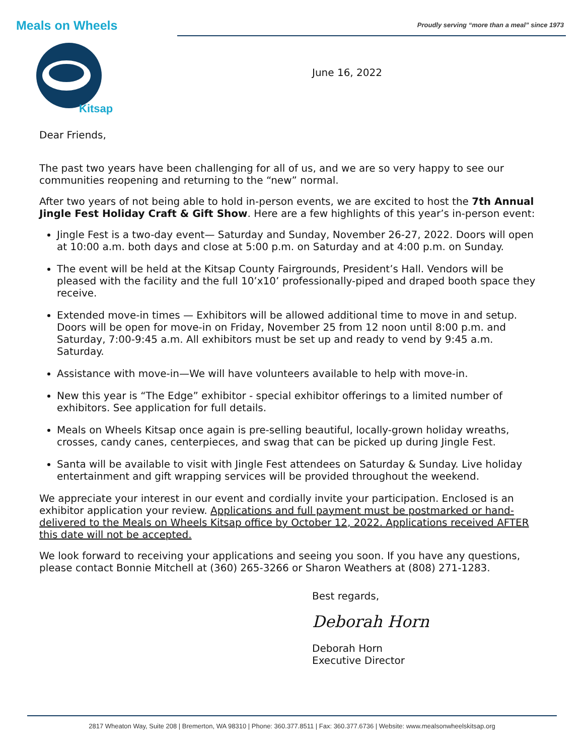Meals on Wheels
Kitsap
Proudly serving “more than a meal” since 1973
June 16, 2022
Dear Friends,
The past two years have been challenging for all of us, and we are so very happy to see our communities reopening and returning to the “new” normal.
After two years of not being able to hold in-person events, we are excited to host the 7th Annual Jingle Fest Holiday Craft & Gift Show. Here are a few highlights of this year’s in-person event:
Jingle Fest is a two-day event— Saturday and Sunday, November 26-27, 2022. Doors will open at 10:00 a.m. both days and close at 5:00 p.m. on Saturday and at 4:00 p.m. on Sunday.
The event will be held at the Kitsap County Fairgrounds, President’s Hall. Vendors will be pleased with the facility and the full 10’x10’ professionally-piped and draped booth space they receive.
Extended move-in times — Exhibitors will be allowed additional time to move in and setup. Doors will be open for move-in on Friday, November 25 from 12 noon until 8:00 p.m. and Saturday, 7:00-9:45 a.m. All exhibitors must be set up and ready to vend by 9:45 a.m. Saturday.
Assistance with move-in—We will have volunteers available to help with move-in.
New this year is “The Edge” exhibitor - special exhibitor offerings to a limited number of exhibitors. See application for full details.
Meals on Wheels Kitsap once again is pre-selling beautiful, locally-grown holiday wreaths, crosses, candy canes, centerpieces, and swag that can be picked up during Jingle Fest.
Santa will be available to visit with Jingle Fest attendees on Saturday & Sunday. Live holiday entertainment and gift wrapping services will be provided throughout the weekend.
We appreciate your interest in our event and cordially invite your participation. Enclosed is an exhibitor application your review. Applications and full payment must be postmarked or hand-delivered to the Meals on Wheels Kitsap office by October 12, 2022. Applications received AFTER this date will not be accepted.
We look forward to receiving your applications and seeing you soon. If you have any questions, please contact Bonnie Mitchell at (360) 265-3266 or Sharon Weathers at (808) 271-1283.
Best regards,
Deborah Horn
Deborah Horn
Executive Director
2817 Wheaton Way, Suite 208 | Bremerton, WA 98310 | Phone: 360.377.8511 | Fax: 360.377.6736 | Website: www.mealsonwheelskitsap.org